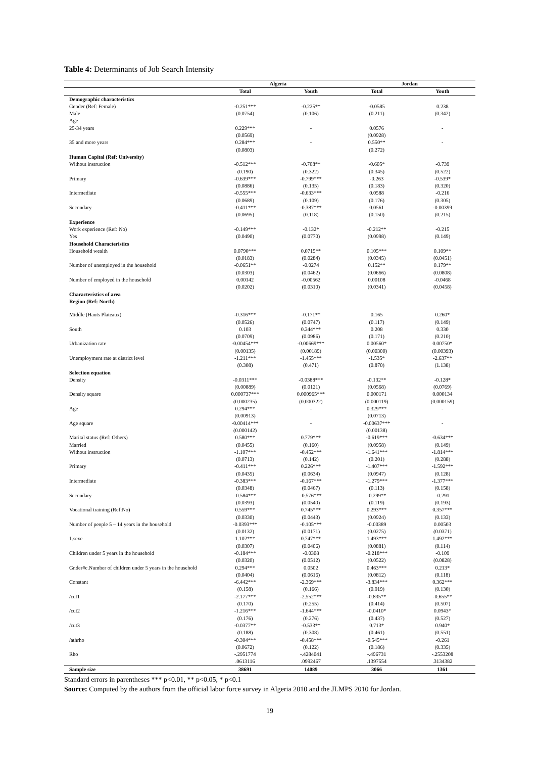Table 4: Determinants of Job Search Intensity
| | Algeria | | Jordan | |
| --- | --- | --- | --- | --- |
| | Total | Youth | Total | Youth |
| Demographic characteristics | | | | |
| Gender (Ref: Female) | -0.251*** | -0.225** | -0.0585 | 0.238 |
| Male | (0.0754) | (0.106) | (0.211) | (0.342) |
| Age | | | | |
| 25-34 years | 0.229*** | - | 0.0576 | - |
| | (0.0569) | | (0.0928) | |
| 35 and more years | 0.284*** | - | 0.550** | - |
| | (0.0803) | | (0.272) | |
| Human Capital (Ref: University) | | | | |
| Without instruction | -0.512*** | -0.708** | -0.605* | -0.739 |
| | (0.190) | (0.322) | (0.345) | (0.522) |
| Primary | -0.639*** | -0.799*** | -0.263 | -0.539* |
| | (0.0886) | (0.135) | (0.183) | (0.320) |
| Intermediate | -0.555*** | -0.633*** | 0.0588 | -0.216 |
| | (0.0689) | (0.109) | (0.176) | (0.305) |
| Secondary | -0.411*** | -0.387*** | 0.0561 | -0.00399 |
| | (0.0695) | (0.118) | (0.150) | (0.215) |
| Experience | | | | |
| Work experience (Ref: No) | -0.149*** | -0.132* | -0.212** | -0.215 |
| Yes | (0.0490) | (0.0770) | (0.0998) | (0.149) |
| Household Characteristics | | | | |
| Household wealth | 0.0790*** | 0.0715** | 0.105*** | 0.109** |
| | (0.0183) | (0.0284) | (0.0345) | (0.0451) |
| Number of unemployed in the household | -0.0651** | -0.0274 | 0.152** | 0.179** |
| | (0.0303) | (0.0462) | (0.0666) | (0.0808) |
| Number of employed in the household | 0.00142 | -0.00562 | 0.00108 | -0.0468 |
| | (0.0202) | (0.0310) | (0.0341) | (0.0458) |
| Characteristics of area | | | | |
| Region (Ref: North) | | | | |
| Middle (Hauts Plateaux) | -0.316*** | -0.171** | 0.165 | 0.260* |
| | (0.0526) | (0.0747) | (0.117) | (0.149) |
| South | 0.103 | 0.344*** | 0.208 | 0.330 |
| | (0.0709) | (0.0986) | (0.171) | (0.210) |
| Urbanization rate | -0.00454*** | -0.00669*** | 0.00560* | 0.00750* |
| | (0.00135) | (0.00189) | (0.00300) | (0.00393) |
| Unemployment rate at district level | -1.211*** | -1.455*** | -1.535* | -2.637** |
| | (0.308) | (0.471) | (0.870) | (1.138) |
| Selection equation | | | | |
| Density | -0.0311*** | -0.0388*** | -0.132** | -0.128* |
| | (0.00889) | (0.0121) | (0.0568) | (0.0769) |
| Density square | 0.000737*** | 0.000965*** | 0.000171 | 0.000134 |
| | (0.000235) | (0.000322) | (0.000119) | (0.000159) |
| Age | 0.294*** | - | 0.329*** | - |
| | (0.00913) | | (0.0713) | |
| Age square | -0.00414*** | - | -0.00637*** | - |
| | (0.000142) | | (0.00138) | |
| Marital status (Ref: Others) | 0.580*** | 0.779*** | -0.619*** | -0.634*** |
| Married | (0.0455) | (0.160) | (0.0958) | (0.149) |
| Without instruction | -1.107*** | -0.452*** | -1.641*** | -1.814*** |
| | (0.0713) | (0.142) | (0.201) | (0.288) |
| Primary | -0.411*** | 0.226*** | -1.407*** | -1.592*** |
| | (0.0435) | (0.0634) | (0.0947) | (0.128) |
| Intermediate | -0.383*** | -0.167*** | -1.279*** | -1.377*** |
| | (0.0348) | (0.0467) | (0.113) | (0.158) |
| Secondary | -0.584*** | -0.576*** | -0.299** | -0.291 |
| | (0.0393) | (0.0540) | (0.119) | (0.193) |
| Vocational training (Ref:No) | 0.559*** | 0.745*** | 0.293*** | 0.357*** |
| | (0.0330) | (0.0443) | (0.0924) | (0.133) |
| Number of people 5 – 14 years in the household | -0.0393*** | -0.105*** | -0.00389 | 0.00503 |
| | (0.0132) | (0.0171) | (0.0275) | (0.0371) |
| 1.sexe | 1.102*** | 0.747*** | 1.493*** | 1.492*** |
| | (0.0307) | (0.0406) | (0.0881) | (0.114) |
| Children under 5 years in the household | -0.184*** | -0.0308 | -0.218*** | -0.109 |
| | (0.0320) | (0.0512) | (0.0522) | (0.0828) |
| Gnder#c.Number of children under 5 years in the household | 0.294*** | 0.0502 | 0.463*** | 0.213* |
| | (0.0404) | (0.0616) | (0.0812) | (0.118) |
| Constant | -6.442*** | -2.369*** | -3.834*** | 0.362*** |
| | (0.158) | (0.166) | (0.919) | (0.130) |
| /cut1 | -2.177*** | -2.552*** | -0.835** | -0.655** |
| | (0.170) | (0.255) | (0.414) | (0.507) |
| /cut2 | -1.216*** | -1.644*** | -0.0410* | 0.0943* |
| | (0.176) | (0.276) | (0.437) | (0.527) |
| /cut3 | -0.0377** | -0.533** | 0.713* | 0.940* |
| | (0.188) | (0.308) | (0.461) | (0.551) |
| /athrho | -0.304*** | -0.458*** | -0.545*** | -0.261 |
| | (0.0672) | (0.122) | (0.186) | (0.335) |
| Rho | -.2951774 | -.4284041 | -.496731 | -.2553208 |
| | .0613116 | .0992467 | .1397554 | .3134382 |
| Sample size | 38691 | 14089 | 3066 | 1361 |
Standard errors in parentheses *** p<0.01, ** p<0.05, * p<0.1
Source: Computed by the authors from the official labor force survey in Algeria 2010 and the JLMPS 2010 for Jordan.
19